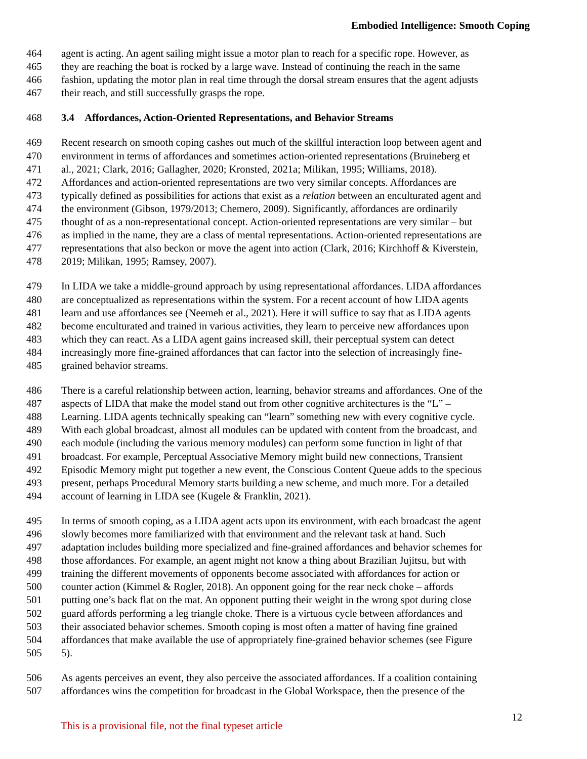Embodied Intelligence: Smooth Coping
464 agent is acting. An agent sailing might issue a motor plan to reach for a specific rope. However, as
465 they are reaching the boat is rocked by a large wave. Instead of continuing the reach in the same
466 fashion, updating the motor plan in real time through the dorsal stream ensures that the agent adjusts
467 their reach, and still successfully grasps the rope.
468 3.4 Affordances, Action-Oriented Representations, and Behavior Streams
469 Recent research on smooth coping cashes out much of the skillful interaction loop between agent and
470 environment in terms of affordances and sometimes action-oriented representations (Bruineberg et
471 al., 2021; Clark, 2016; Gallagher, 2020; Kronsted, 2021a; Milikan, 1995; Williams, 2018).
472 Affordances and action-oriented representations are two very similar concepts. Affordances are
473 typically defined as possibilities for actions that exist as a relation between an enculturated agent and
474 the environment (Gibson, 1979/2013; Chemero, 2009). Significantly, affordances are ordinarily
475 thought of as a non-representational concept. Action-oriented representations are very similar – but
476 as implied in the name, they are a class of mental representations. Action-oriented representations are
477 representations that also beckon or move the agent into action (Clark, 2016; Kirchhoff & Kiverstein,
478 2019; Milikan, 1995; Ramsey, 2007).
479 In LIDA we take a middle-ground approach by using representational affordances. LIDA affordances
480 are conceptualized as representations within the system. For a recent account of how LIDA agents
481 learn and use affordances see (Neemeh et al., 2021). Here it will suffice to say that as LIDA agents
482 become enculturated and trained in various activities, they learn to perceive new affordances upon
483 which they can react. As a LIDA agent gains increased skill, their perceptual system can detect
484 increasingly more fine-grained affordances that can factor into the selection of increasingly fine-
485 grained behavior streams.
486 There is a careful relationship between action, learning, behavior streams and affordances. One of the
487 aspects of LIDA that make the model stand out from other cognitive architectures is the “L” –
488 Learning. LIDA agents technically speaking can “learn” something new with every cognitive cycle.
489 With each global broadcast, almost all modules can be updated with content from the broadcast, and
490 each module (including the various memory modules) can perform some function in light of that
491 broadcast. For example, Perceptual Associative Memory might build new connections, Transient
492 Episodic Memory might put together a new event, the Conscious Content Queue adds to the specious
493 present, perhaps Procedural Memory starts building a new scheme, and much more. For a detailed
494 account of learning in LIDA see (Kugele & Franklin, 2021).
495 In terms of smooth coping, as a LIDA agent acts upon its environment, with each broadcast the agent
496 slowly becomes more familiarized with that environment and the relevant task at hand. Such
497 adaptation includes building more specialized and fine-grained affordances and behavior schemes for
498 those affordances. For example, an agent might not know a thing about Brazilian Jujitsu, but with
499 training the different movements of opponents become associated with affordances for action or
500 counter action (Kimmel & Rogler, 2018). An opponent going for the rear neck choke – affords
501 putting one’s back flat on the mat. An opponent putting their weight in the wrong spot during close
502 guard affords performing a leg triangle choke. There is a virtuous cycle between affordances and
503 their associated behavior schemes. Smooth coping is most often a matter of having fine grained
504 affordances that make available the use of appropriately fine-grained behavior schemes (see Figure
505 5).
506 As agents perceives an event, they also perceive the associated affordances. If a coalition containing
507 affordances wins the competition for broadcast in the Global Workspace, then the presence of the
This is a provisional file, not the final typeset article 12